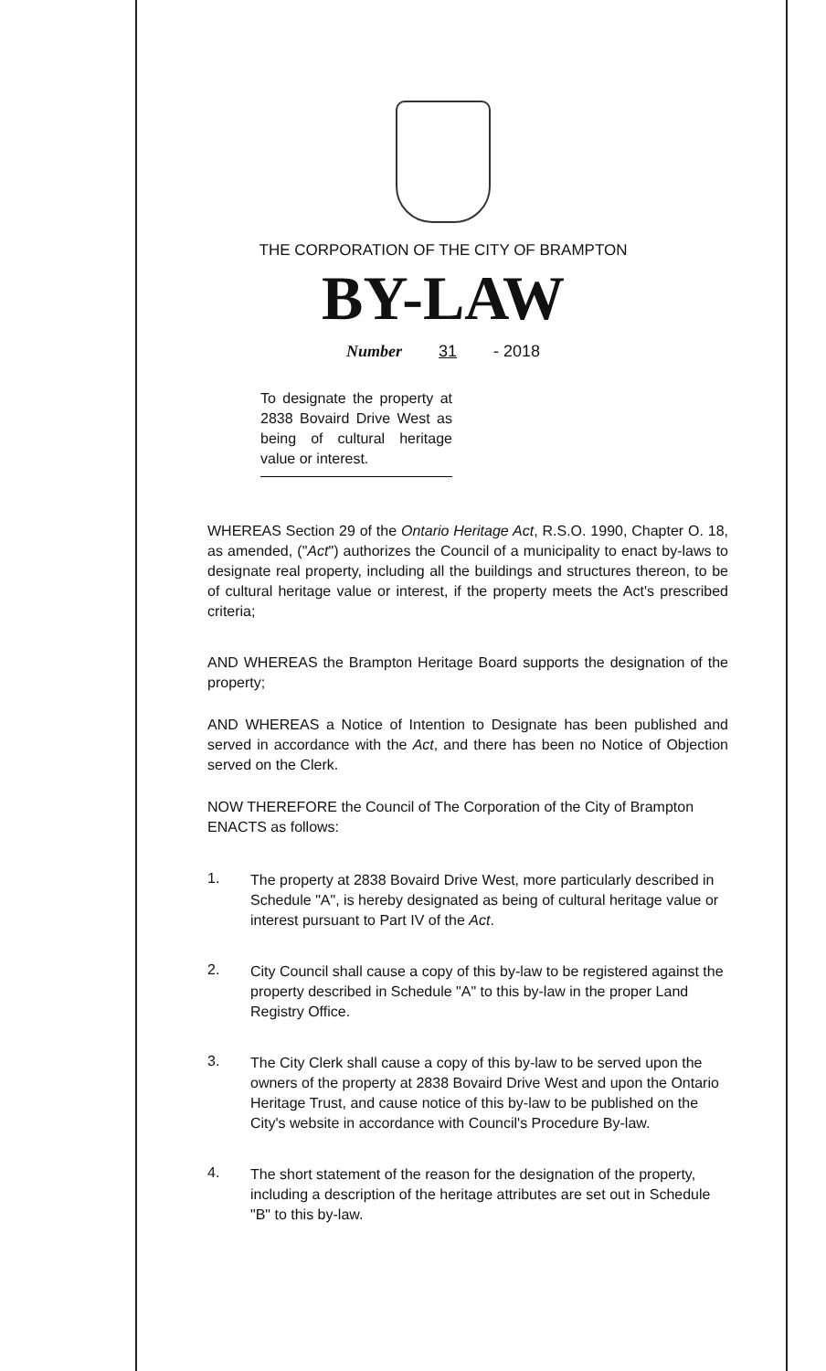THE CORPORATION OF THE CITY OF BRAMPTON
BY-LAW
Number 31 - 2018
To designate the property at 2838 Bovaird Drive West as being of cultural heritage value or interest.
WHEREAS Section 29 of the Ontario Heritage Act, R.S.O. 1990, Chapter O. 18, as amended, ("Act") authorizes the Council of a municipality to enact by-laws to designate real property, including all the buildings and structures thereon, to be of cultural heritage value or interest, if the property meets the Act's prescribed criteria;
AND WHEREAS the Brampton Heritage Board supports the designation of the property;
AND WHEREAS a Notice of Intention to Designate has been published and served in accordance with the Act, and there has been no Notice of Objection served on the Clerk.
NOW THEREFORE the Council of The Corporation of the City of Brampton ENACTS as follows:
1.
The property at 2838 Bovaird Drive West, more particularly described in Schedule "A", is hereby designated as being of cultural heritage value or interest pursuant to Part IV of the Act.
2.
City Council shall cause a copy of this by-law to be registered against the property described in Schedule "A" to this by-law in the proper Land Registry Office.
3.
The City Clerk shall cause a copy of this by-law to be served upon the owners of the property at 2838 Bovaird Drive West and upon the Ontario Heritage Trust, and cause notice of this by-law to be published on the City's website in accordance with Council's Procedure By-law.
4.
The short statement of the reason for the designation of the property, including a description of the heritage attributes are set out in Schedule "B" to this by-law.